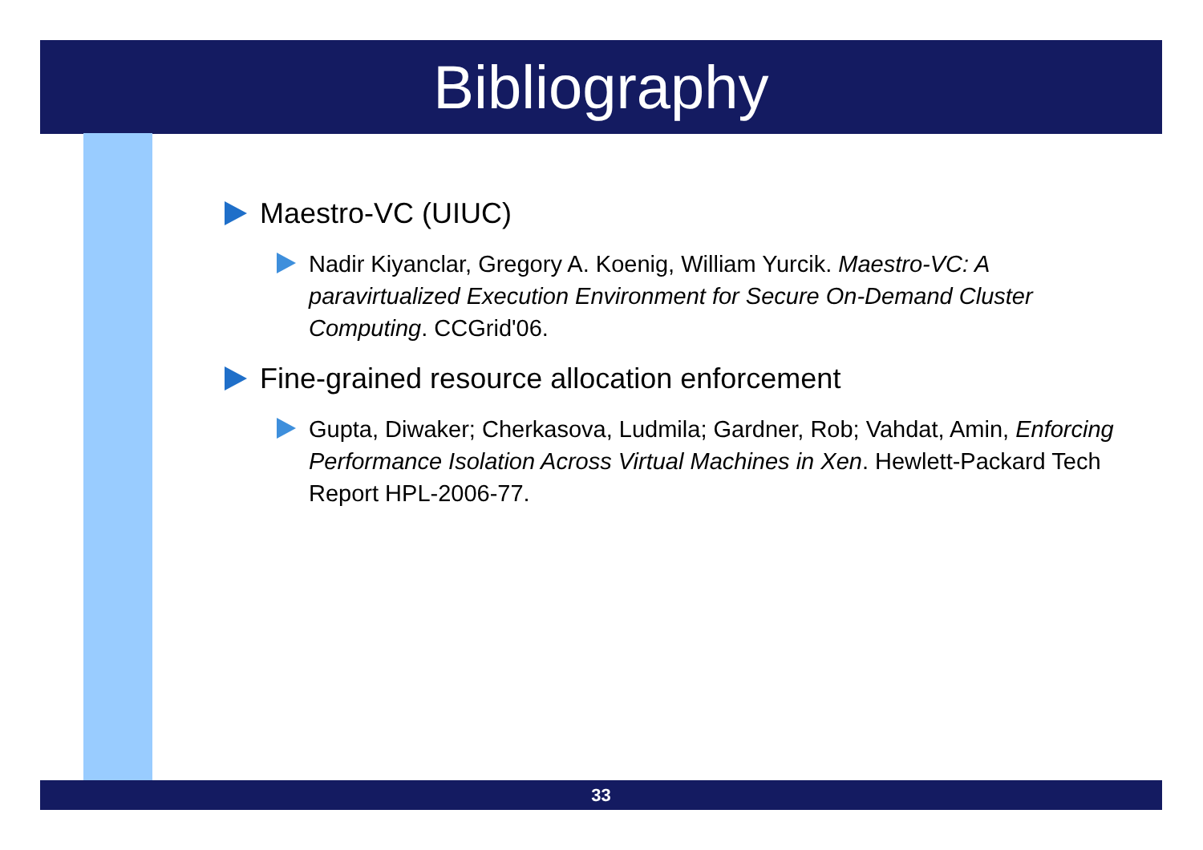Bibliography
Maestro-VC (UIUC)
Nadir Kiyanclar, Gregory A. Koenig, William Yurcik. Maestro-VC: A paravirtualized Execution Environment for Secure On-Demand Cluster Computing. CCGrid'06.
Fine-grained resource allocation enforcement
Gupta, Diwaker; Cherkasova, Ludmila; Gardner, Rob; Vahdat, Amin, Enforcing Performance Isolation Across Virtual Machines in Xen. Hewlett-Packard Tech Report HPL-2006-77.
33